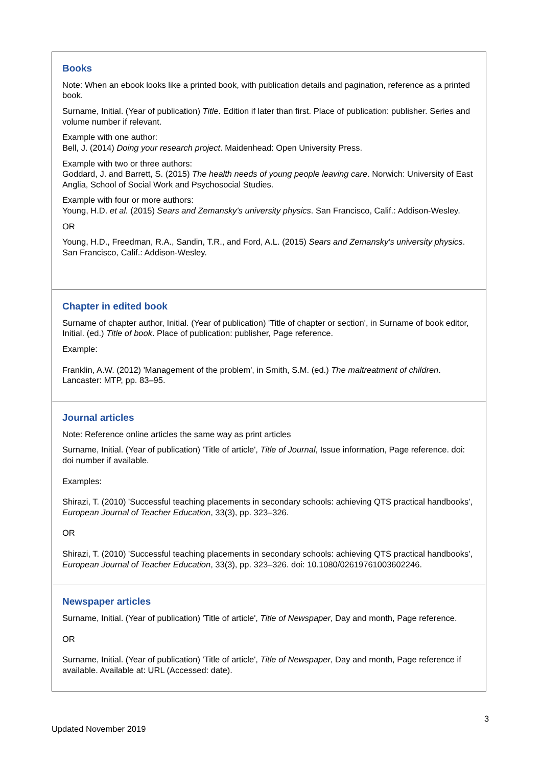| Books Note: When an ebook looks like a printed book, with publication details and pagination, reference as a printed book. Surname, Initial. (Year of publication) Title . Edition if later than first. Place of publication: publisher. Series and volume number if relevant. Example with one author: Bell, J. (2014) Doing your research project . Maidenhead: Open University Press. Example with two or three authors: Goddard, J. and Barrett, S. (2015) The health needs of young people leaving care . Norwich: University of East Anglia, School of Social Work and Psychosocial Studies. Example with four or more authors: Young, H.D. et al. (2015) Sears and Zemansky's university physics . San Francisco, Calif.: Addison-Wesley. OR Young, H.D., Freedman, R.A., Sandin, T.R., and Ford, A.L. (2015) Sears and Zemansky's university physics . San Francisco, Calif.: Addison-Wesley. |
| Chapter in edited book Surname of chapter author, Initial. (Year of publication) 'Title of chapter or section', in Surname of book editor, Initial. (ed.) Title of book . Place of publication: publisher, Page reference. Example: Franklin, A.W. (2012) 'Management of the problem', in Smith, S.M. (ed.) The maltreatment of children . Lancaster: MTP, pp. 83–95. |
| Journal articles Note: Reference online articles the same way as print articles Surname, Initial. (Year of publication) 'Title of article', Title of Journal , Issue information, Page reference. doi: doi number if available. Examples: Shirazi, T. (2010) 'Successful teaching placements in secondary schools: achieving QTS practical handbooks', European Journal of Teacher Education , 33(3), pp. 323–326. OR Shirazi, T. (2010) 'Successful teaching placements in secondary schools: achieving QTS practical handbooks', European Journal of Teacher Education , 33(3), pp. 323–326. doi: 10.1080/02619761003602246. |
| Newspaper articles Surname, Initial. (Year of publication) 'Title of article', Title of Newspaper , Day and month, Page reference. OR Surname, Initial. (Year of publication) 'Title of article', Title of Newspaper , Day and month, Page reference if available. Available at: URL (Accessed: date). |
3
Updated November 2019